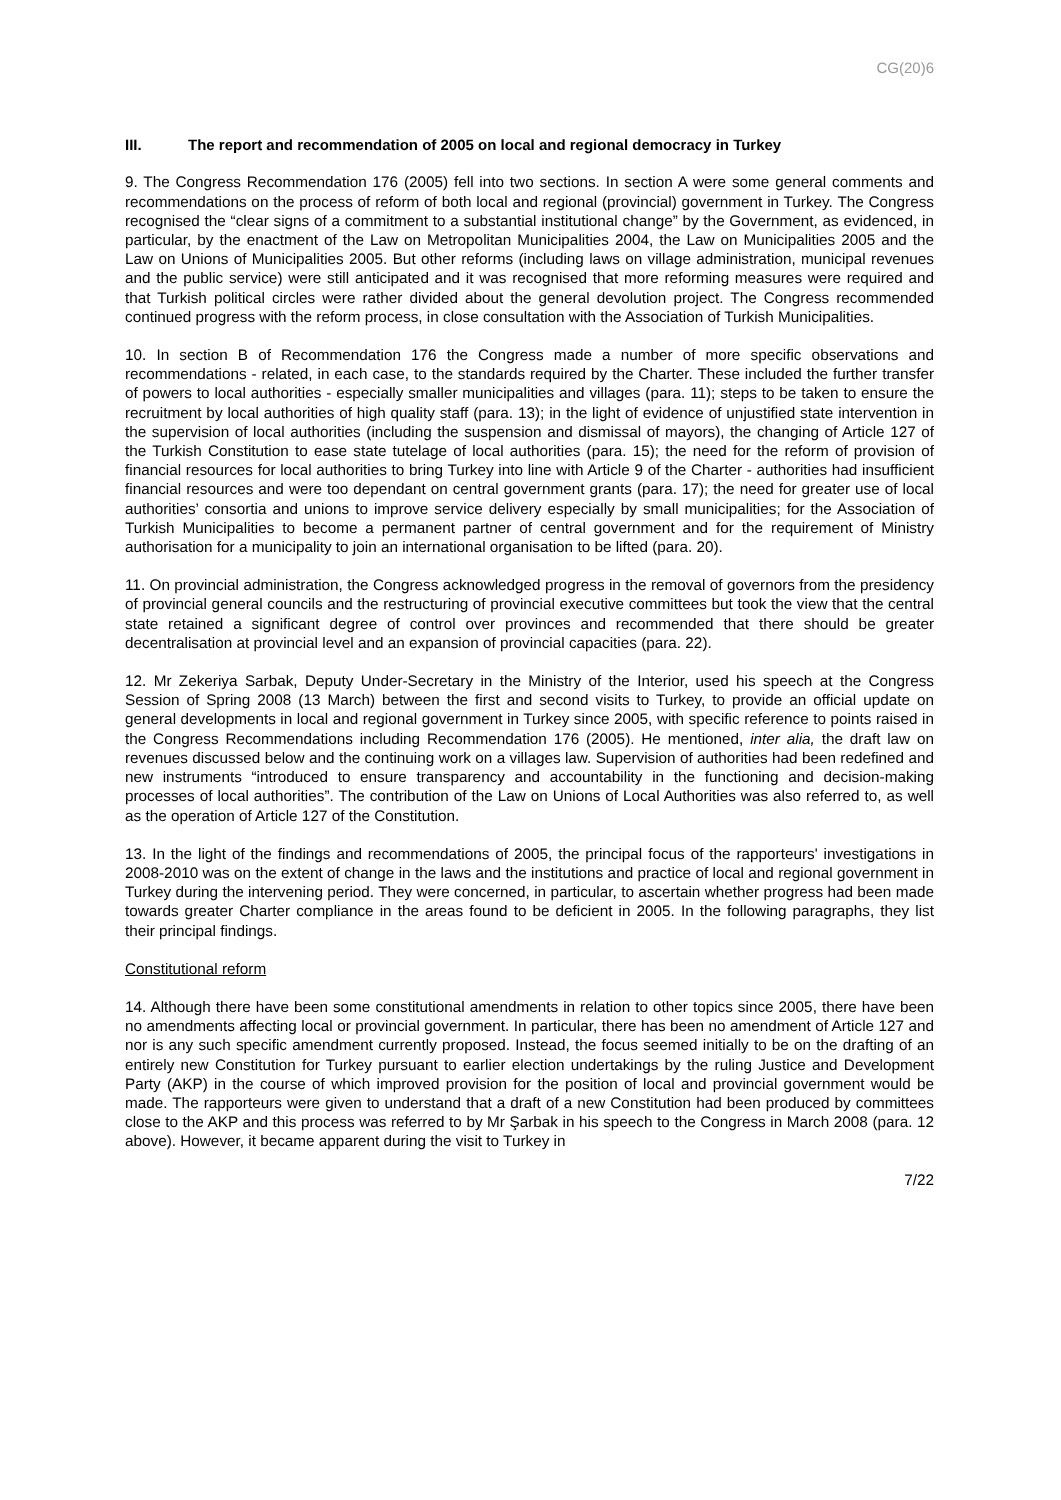CG(20)6
III. The report and recommendation of 2005 on local and regional democracy in Turkey
9. The Congress Recommendation 176 (2005) fell into two sections. In section A were some general comments and recommendations on the process of reform of both local and regional (provincial) government in Turkey. The Congress recognised the “clear signs of a commitment to a substantial institutional change” by the Government, as evidenced, in particular, by the enactment of the Law on Metropolitan Municipalities 2004, the Law on Municipalities 2005 and the Law on Unions of Municipalities 2005. But other reforms (including laws on village administration, municipal revenues and the public service) were still anticipated and it was recognised that more reforming measures were required and that Turkish political circles were rather divided about the general devolution project. The Congress recommended continued progress with the reform process, in close consultation with the Association of Turkish Municipalities.
10. In section B of Recommendation 176 the Congress made a number of more specific observations and recommendations - related, in each case, to the standards required by the Charter. These included the further transfer of powers to local authorities - especially smaller municipalities and villages (para. 11); steps to be taken to ensure the recruitment by local authorities of high quality staff (para. 13); in the light of evidence of unjustified state intervention in the supervision of local authorities (including the suspension and dismissal of mayors), the changing of Article 127 of the Turkish Constitution to ease state tutelage of local authorities (para. 15); the need for the reform of provision of financial resources for local authorities to bring Turkey into line with Article 9 of the Charter - authorities had insufficient financial resources and were too dependant on central government grants (para. 17); the need for greater use of local authorities’ consortia and unions to improve service delivery especially by small municipalities; for the Association of Turkish Municipalities to become a permanent partner of central government and for the requirement of Ministry authorisation for a municipality to join an international organisation to be lifted (para. 20).
11. On provincial administration, the Congress acknowledged progress in the removal of governors from the presidency of provincial general councils and the restructuring of provincial executive committees but took the view that the central state retained a significant degree of control over provinces and recommended that there should be greater decentralisation at provincial level and an expansion of provincial capacities (para. 22).
12. Mr Zekeriya Sarbak, Deputy Under-Secretary in the Ministry of the Interior, used his speech at the Congress Session of Spring 2008 (13 March) between the first and second visits to Turkey, to provide an official update on general developments in local and regional government in Turkey since 2005, with specific reference to points raised in the Congress Recommendations including Recommendation 176 (2005). He mentioned, inter alia, the draft law on revenues discussed below and the continuing work on a villages law. Supervision of authorities had been redefined and new instruments “introduced to ensure transparency and accountability in the functioning and decision-making processes of local authorities”. The contribution of the Law on Unions of Local Authorities was also referred to, as well as the operation of Article 127 of the Constitution.
13. In the light of the findings and recommendations of 2005, the principal focus of the rapporteurs' investigations in 2008-2010 was on the extent of change in the laws and the institutions and practice of local and regional government in Turkey during the intervening period. They were concerned, in particular, to ascertain whether progress had been made towards greater Charter compliance in the areas found to be deficient in 2005. In the following paragraphs, they list their principal findings.
Constitutional reform
14. Although there have been some constitutional amendments in relation to other topics since 2005, there have been no amendments affecting local or provincial government. In particular, there has been no amendment of Article 127 and nor is any such specific amendment currently proposed. Instead, the focus seemed initially to be on the drafting of an entirely new Constitution for Turkey pursuant to earlier election undertakings by the ruling Justice and Development Party (AKP) in the course of which improved provision for the position of local and provincial government would be made. The rapporteurs were given to understand that a draft of a new Constitution had been produced by committees close to the AKP and this process was referred to by Mr Şarbak in his speech to the Congress in March 2008 (para. 12 above). However, it became apparent during the visit to Turkey in
7/22